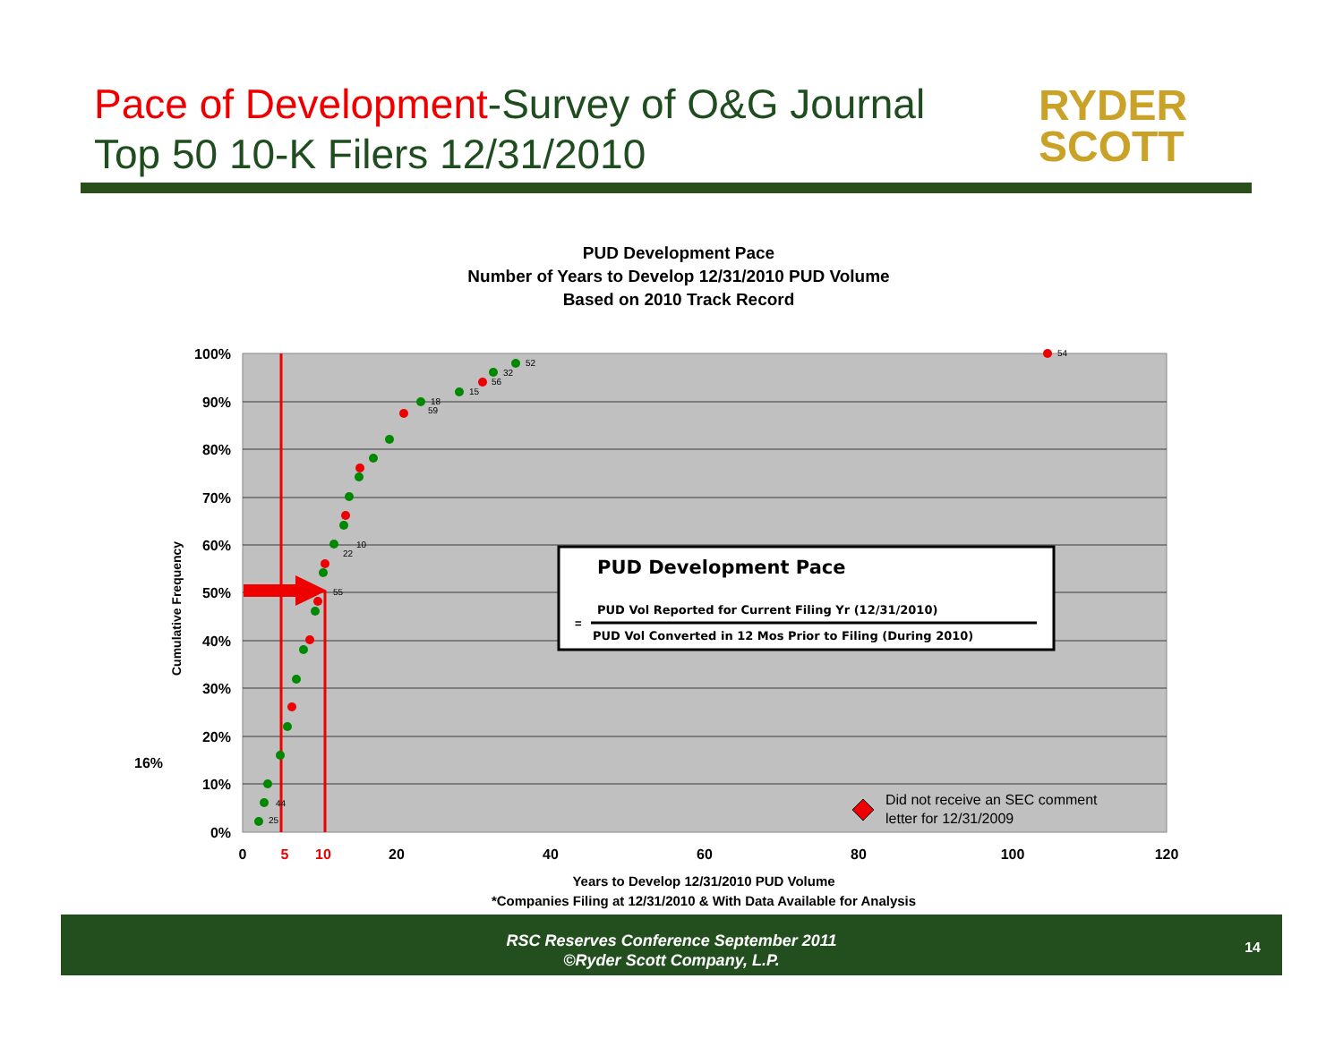Pace of Development-Survey of O&G Journal
Top 50 10-K Filers 12/31/2010
RYDER
SCOTT
PUD Development Pace
Number of Years to Develop 12/31/2010 PUD Volume
Based on 2010 Track Record
100%
90%
80%
70%
60%
50%
40%
30%
20%
10%
0%
0
5
10
20
40
60
80
100
120
16%
Cumulative Frequency
54
52
32
56
15
18
59
10
22
55
44
25
PUD Development Pace
PUD Vol Reported for Current Filing Yr (12/31/2010)
=
PUD Vol Converted in 12 Mos Prior to Filing (During 2010)
Did not receive an SEC comment
letter for 12/31/2009
Years to Develop 12/31/2010 PUD Volume
*Companies Filing at 12/31/2010 & With Data Available for Analysis
RSC Reserves Conference September 2011
©Ryder Scott Company, L.P.
14